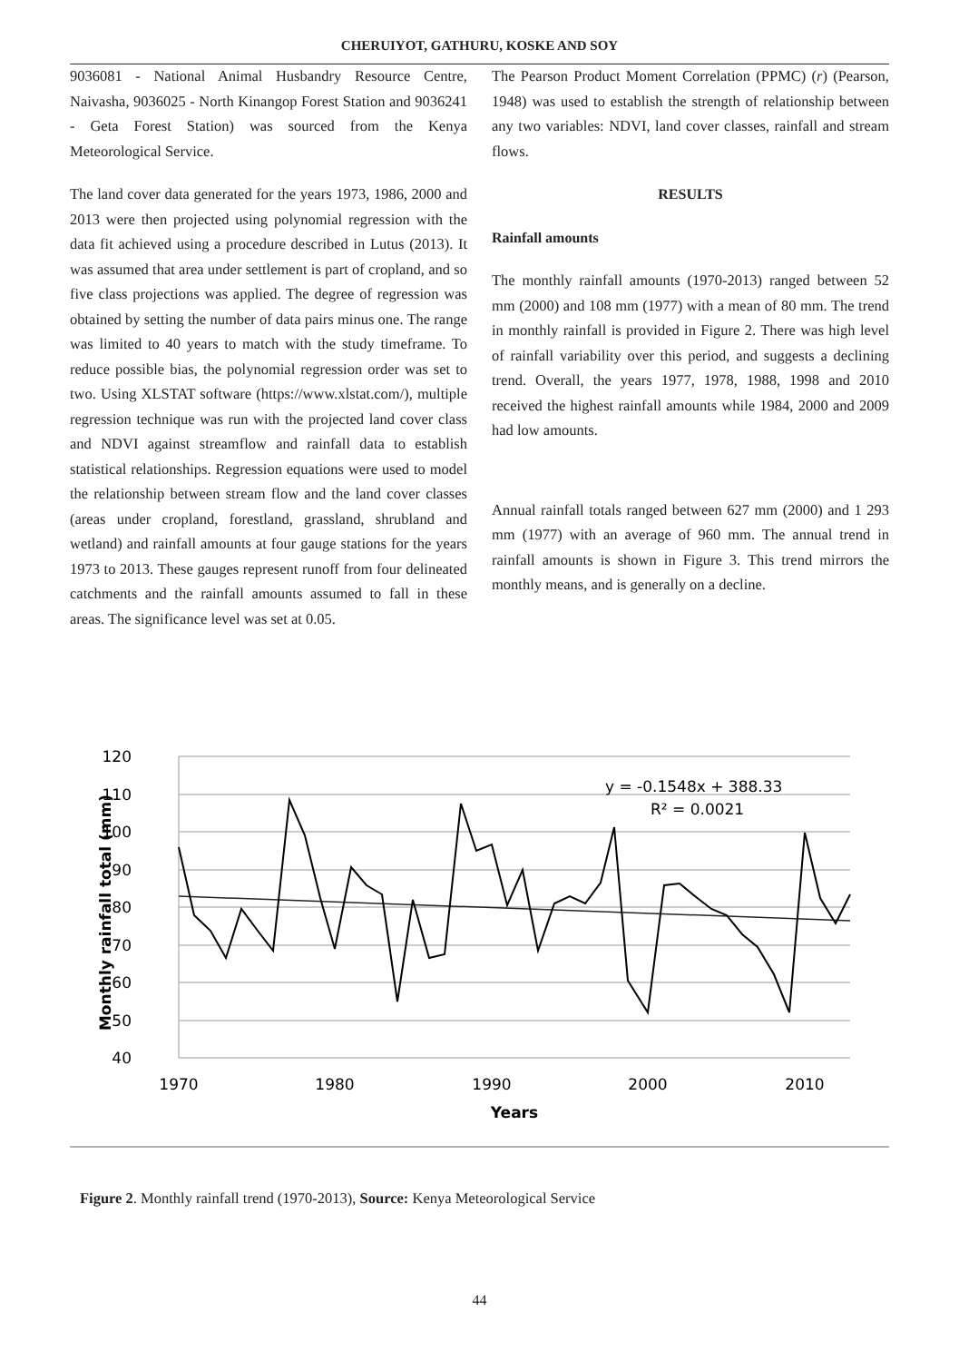CHERUIYOT, GATHURU, KOSKE AND SOY
9036081 - National Animal Husbandry Resource Centre, Naivasha, 9036025 - North Kinangop Forest Station and 9036241 - Geta Forest Station) was sourced from the Kenya Meteorological Service.
The land cover data generated for the years 1973, 1986, 2000 and 2013 were then projected using polynomial regression with the data fit achieved using a procedure described in Lutus (2013). It was assumed that area under settlement is part of cropland, and so five class projections was applied. The degree of regression was obtained by setting the number of data pairs minus one. The range was limited to 40 years to match with the study timeframe. To reduce possible bias, the polynomial regression order was set to two. Using XLSTAT software (https://www.xlstat.com/), multiple regression technique was run with the projected land cover class and NDVI against streamflow and rainfall data to establish statistical relationships. Regression equations were used to model the relationship between stream flow and the land cover classes (areas under cropland, forestland, grassland, shrubland and wetland) and rainfall amounts at four gauge stations for the years 1973 to 2013. These gauges represent runoff from four delineated catchments and the rainfall amounts assumed to fall in these areas. The significance level was set at 0.05.
The Pearson Product Moment Correlation (PPMC) (r) (Pearson, 1948) was used to establish the strength of relationship between any two variables: NDVI, land cover classes, rainfall and stream flows.
RESULTS
Rainfall amounts
The monthly rainfall amounts (1970-2013) ranged between 52 mm (2000) and 108 mm (1977) with a mean of 80 mm. The trend in monthly rainfall is provided in Figure 2. There was high level of rainfall variability over this period, and suggests a declining trend. Overall, the years 1977, 1978, 1988, 1998 and 2010 received the highest rainfall amounts while 1984, 2000 and 2009 had low amounts.
Annual rainfall totals ranged between 627 mm (2000) and 1 293 mm (1977) with an average of 960 mm. The annual trend in rainfall amounts is shown in Figure 3. This trend mirrors the monthly means, and is generally on a decline.
120
110
100
90
80
70
60
50
40
1970
1980
1990
2000
2010
Years
Monthly rainfall total (mm)
y = -0.1548x + 388.33
R² = 0.0021
Figure 2. Monthly rainfall trend (1970-2013), Source: Kenya Meteorological Service
44